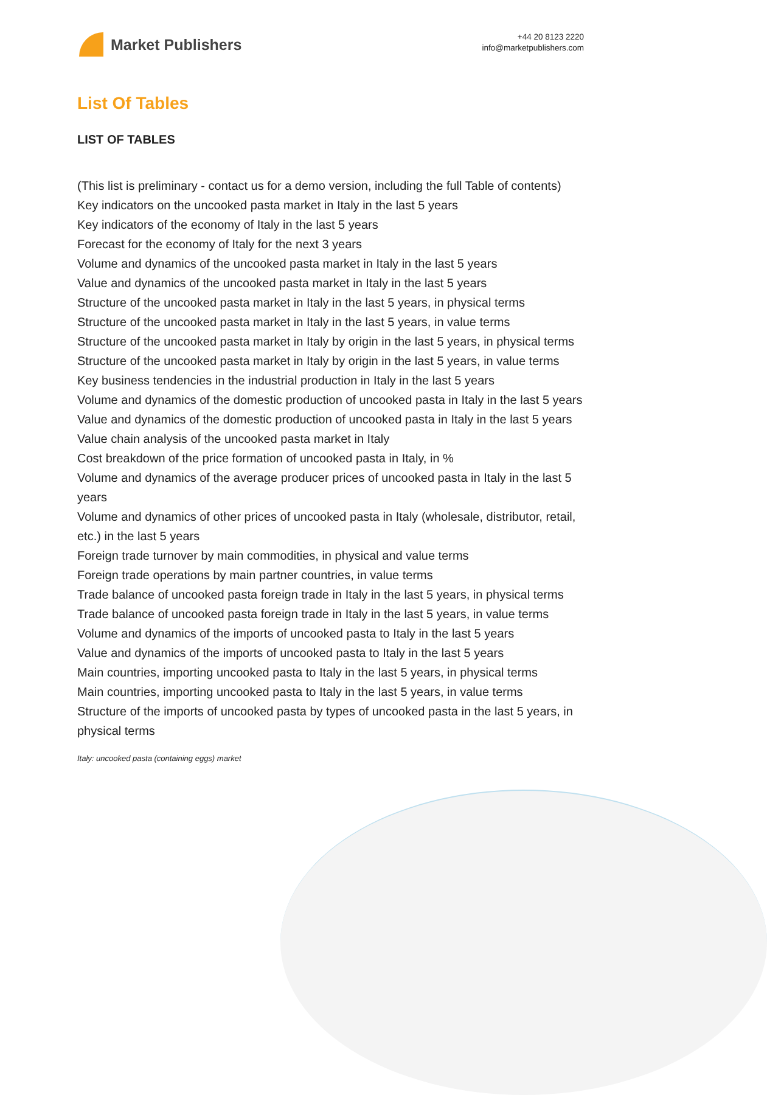Market Publishers
+44 20 8123 2220
info@marketpublishers.com
List Of Tables
LIST OF TABLES
(This list is preliminary - contact us for a demo version, including the full Table of contents)
Key indicators on the uncooked pasta market in Italy in the last 5 years
Key indicators of the economy of Italy in the last 5 years
Forecast for the economy of Italy for the next 3 years
Volume and dynamics of the uncooked pasta market in Italy in the last 5 years
Value and dynamics of the uncooked pasta market in Italy in the last 5 years
Structure of the uncooked pasta market in Italy in the last 5 years, in physical terms
Structure of the uncooked pasta market in Italy in the last 5 years, in value terms
Structure of the uncooked pasta market in Italy by origin in the last 5 years, in physical terms
Structure of the uncooked pasta market in Italy by origin in the last 5 years, in value terms
Key business tendencies in the industrial production in Italy in the last 5 years
Volume and dynamics of the domestic production of uncooked pasta in Italy in the last 5 years
Value and dynamics of the domestic production of uncooked pasta in Italy in the last 5 years
Value chain analysis of the uncooked pasta market in Italy
Cost breakdown of the price formation of uncooked pasta in Italy, in %
Volume and dynamics of the average producer prices of uncooked pasta in Italy in the last 5 years
Volume and dynamics of other prices of uncooked pasta in Italy (wholesale, distributor, retail, etc.) in the last 5 years
Foreign trade turnover by main commodities, in physical and value terms
Foreign trade operations by main partner countries, in value terms
Trade balance of uncooked pasta foreign trade in Italy in the last 5 years, in physical terms
Trade balance of uncooked pasta foreign trade in Italy in the last 5 years, in value terms
Volume and dynamics of the imports of uncooked pasta to Italy in the last 5 years
Value and dynamics of the imports of uncooked pasta to Italy in the last 5 years
Main countries, importing uncooked pasta to Italy in the last 5 years, in physical terms
Main countries, importing uncooked pasta to Italy in the last 5 years, in value terms
Structure of the imports of uncooked pasta by types of uncooked pasta in the last 5 years, in physical terms
Italy: uncooked pasta (containing eggs) market